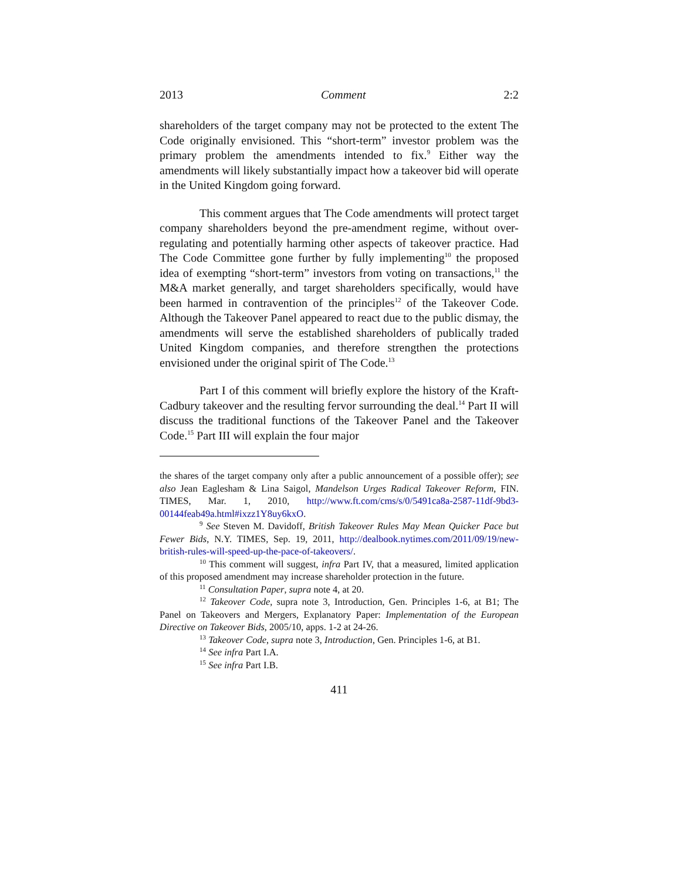2013 Comment 2:2
shareholders of the target company may not be protected to the extent The Code originally envisioned. This “short-term” investor problem was the primary problem the amendments intended to fix.<sup>9</sup> Either way the amendments will likely substantially impact how a takeover bid will operate in the United Kingdom going forward.
This comment argues that The Code amendments will protect target company shareholders beyond the pre-amendment regime, without over-regulating and potentially harming other aspects of takeover practice. Had The Code Committee gone further by fully implementing<sup>10</sup> the proposed idea of exempting “short-term” investors from voting on transactions,<sup>11</sup> the M&A market generally, and target shareholders specifically, would have been harmed in contravention of the principles<sup>12</sup> of the Takeover Code. Although the Takeover Panel appeared to react due to the public dismay, the amendments will serve the established shareholders of publically traded United Kingdom companies, and therefore strengthen the protections envisioned under the original spirit of The Code.<sup>13</sup>
Part I of this comment will briefly explore the history of the Kraft-Cadbury takeover and the resulting fervor surrounding the deal.<sup>14</sup> Part II will discuss the traditional functions of the Takeover Panel and the Takeover Code.<sup>15</sup> Part III will explain the four major
the shares of the target company only after a public announcement of a possible offer); see also Jean Eaglesham & Lina Saigol, Mandelson Urges Radical Takeover Reform, FIN. TIMES, Mar. 1, 2010, http://www.ft.com/cms/s/0/5491ca8a-2587-11df-9bd3-00144feab49a.html#ixzz1Y8uy6kxO.
<sup>9</sup> See Steven M. Davidoff, British Takeover Rules May Mean Quicker Pace but Fewer Bids, N.Y. TIMES, Sep. 19, 2011, http://dealbook.nytimes.com/2011/09/19/new-british-rules-will-speed-up-the-pace-of-takeovers/.
<sup>10</sup> This comment will suggest, infra Part IV, that a measured, limited application of this proposed amendment may increase shareholder protection in the future.
<sup>11</sup> Consultation Paper, supra note 4, at 20.
<sup>12</sup> Takeover Code, supra note 3, Introduction, Gen. Principles 1-6, at B1; The Panel on Takeovers and Mergers, Explanatory Paper: Implementation of the European Directive on Takeover Bids, 2005/10, apps. 1-2 at 24-26.
<sup>13</sup> Takeover Code, supra note 3, Introduction, Gen. Principles 1-6, at B1.
<sup>14</sup> See infra Part I.A.
<sup>15</sup> See infra Part I.B.
411